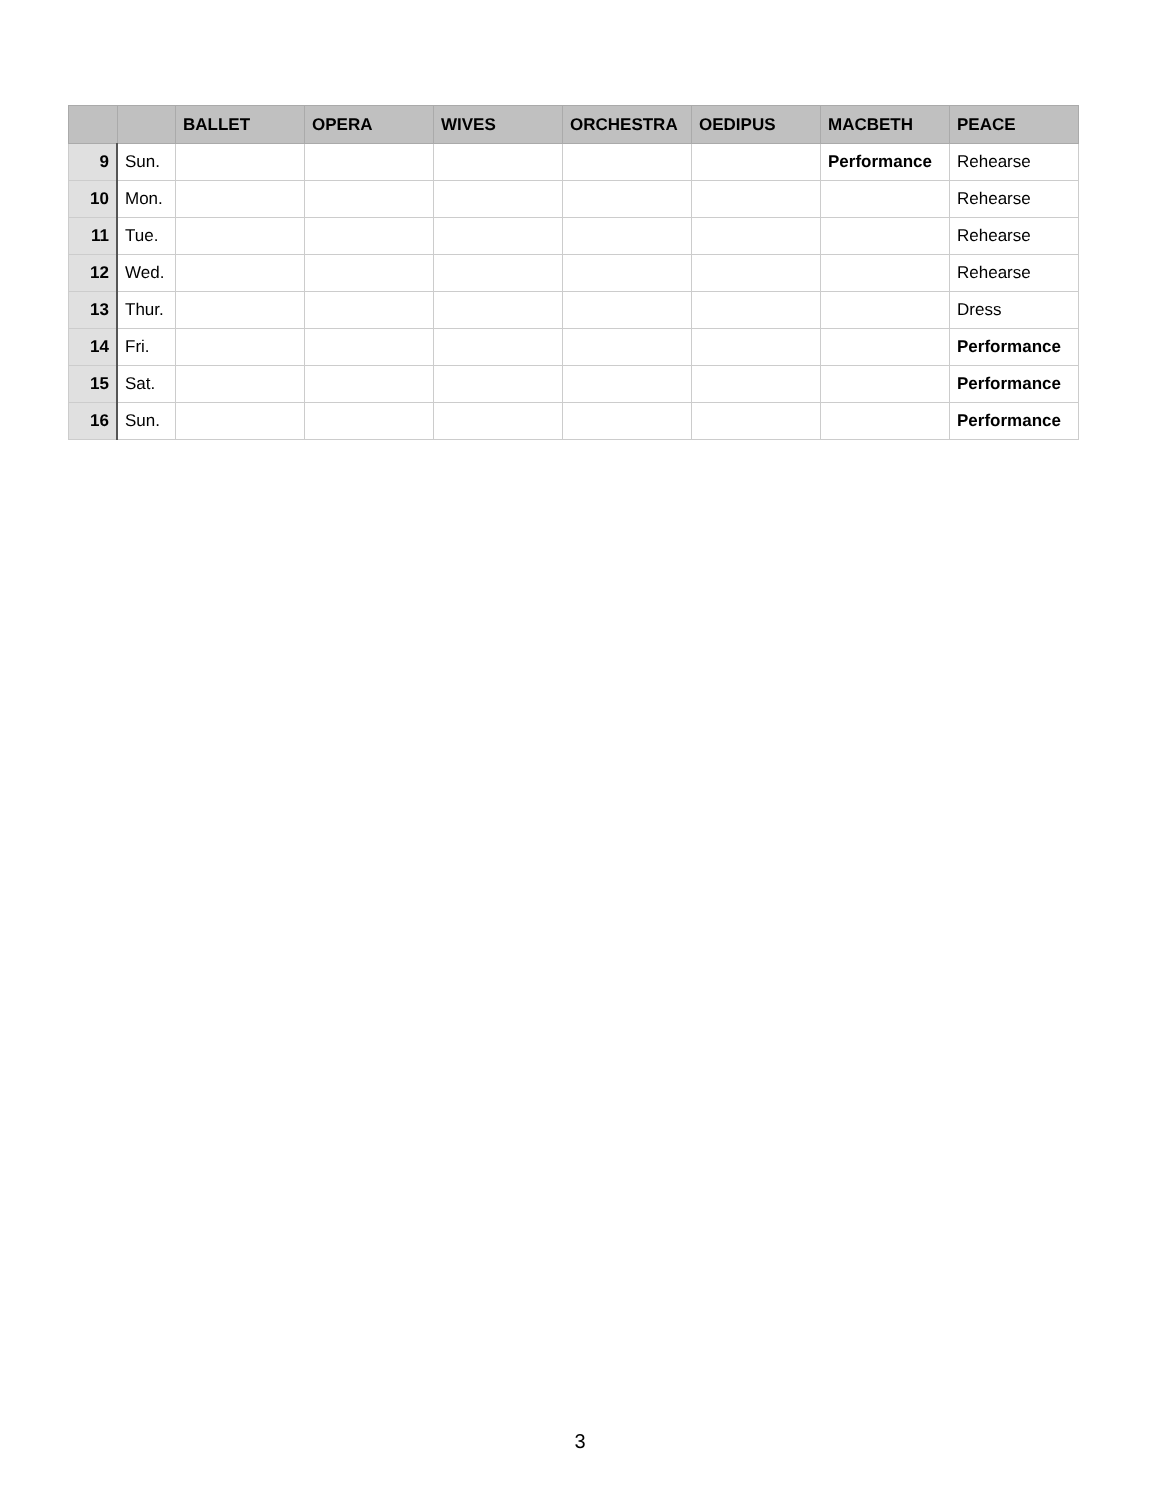| | | BALLET | OPERA | WIVES | ORCHESTRA | OEDIPUS | MACBETH | PEACE |
| --- | --- | --- | --- | --- | --- | --- | --- | --- |
| 9 | Sun. | | | | | | Performance | Rehearse |
| 10 | Mon. | | | | | | | Rehearse |
| 11 | Tue. | | | | | | | Rehearse |
| 12 | Wed. | | | | | | | Rehearse |
| 13 | Thur. | | | | | | | Dress |
| 14 | Fri. | | | | | | | Performance |
| 15 | Sat. | | | | | | | Performance |
| 16 | Sun. | | | | | | | Performance |
3